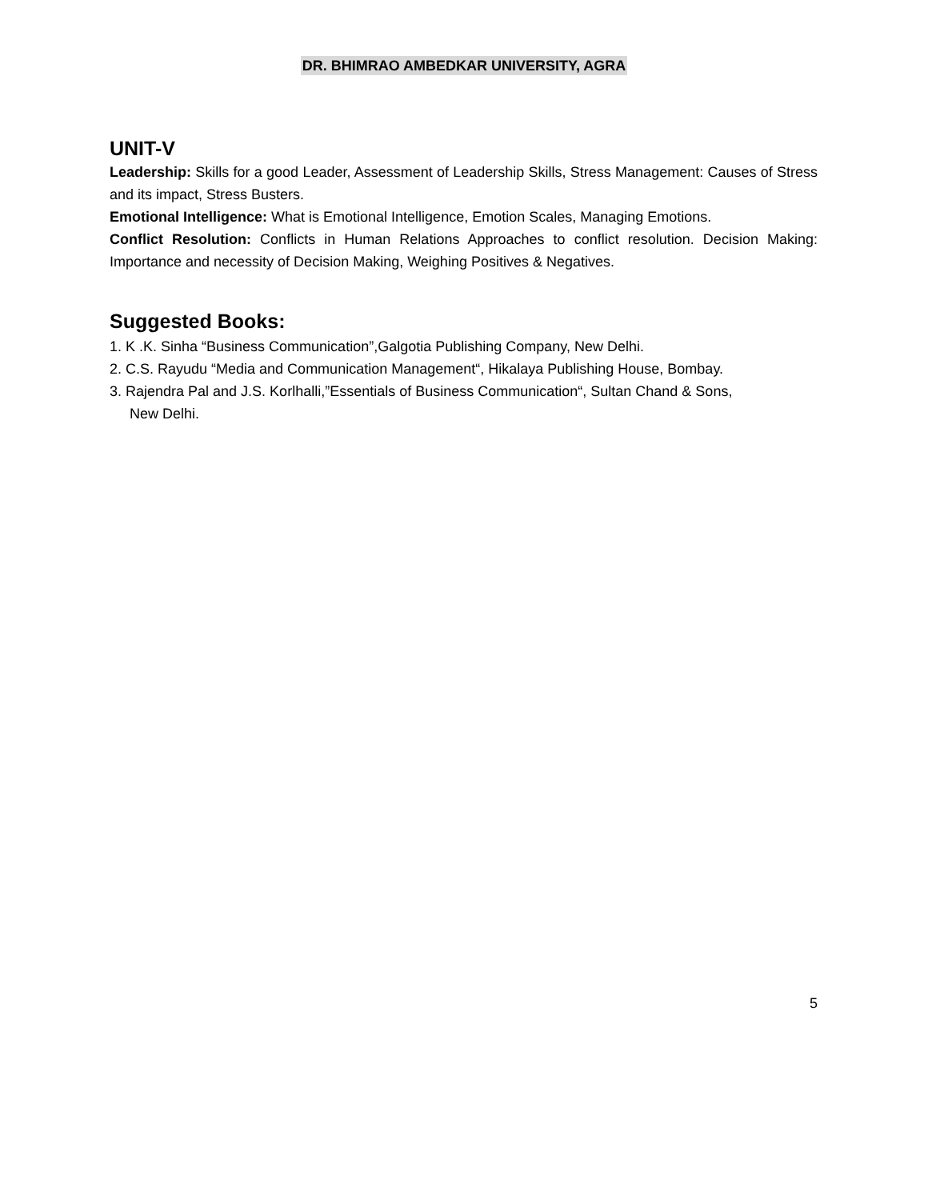DR. BHIMRAO AMBEDKAR UNIVERSITY, AGRA
UNIT-V
Leadership: Skills for a good Leader, Assessment of Leadership Skills, Stress Management: Causes of Stress and its impact, Stress Busters.
Emotional Intelligence: What is Emotional Intelligence, Emotion Scales, Managing Emotions.
Conflict Resolution: Conflicts in Human Relations Approaches to conflict resolution. Decision Making: Importance and necessity of Decision Making, Weighing Positives & Negatives.
Suggested Books:
1. K .K. Sinha “Business Communication”,Galgotia Publishing Company, New Delhi.
2. C.S. Rayudu “Media and Communication Management“, Hikalaya Publishing House, Bombay.
3. Rajendra Pal and J.S. Korlhalli,”Essentials of Business Communication“, Sultan Chand & Sons,
New Delhi.
5